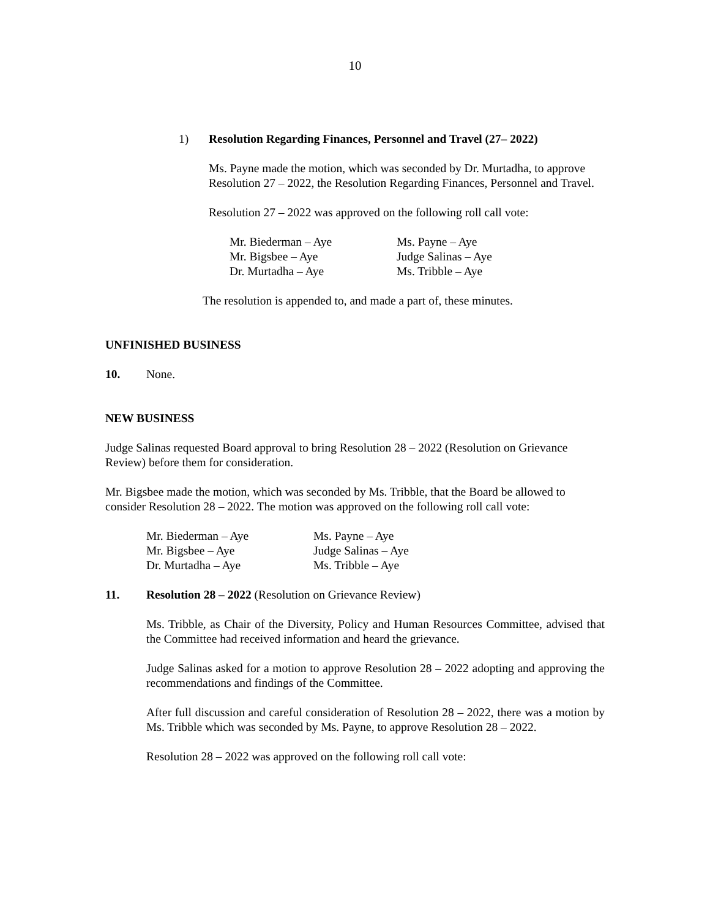10
1) Resolution Regarding Finances, Personnel and Travel (27– 2022)
Ms. Payne made the motion, which was seconded by Dr. Murtadha, to approve Resolution 27 – 2022, the Resolution Regarding Finances, Personnel and Travel.
Resolution 27 – 2022 was approved on the following roll call vote:
| Mr. Biederman – Aye | Ms. Payne – Aye |
| Mr. Bigsbee – Aye | Judge Salinas – Aye |
| Dr. Murtadha – Aye | Ms. Tribble – Aye |
The resolution is appended to, and made a part of, these minutes.
UNFINISHED BUSINESS
10. None.
NEW BUSINESS
Judge Salinas requested Board approval to bring Resolution 28 – 2022 (Resolution on Grievance Review) before them for consideration.
Mr. Bigsbee made the motion, which was seconded by Ms. Tribble, that the Board be allowed to consider Resolution 28 – 2022. The motion was approved on the following roll call vote:
| Mr. Biederman – Aye | Ms. Payne – Aye |
| Mr. Bigsbee – Aye | Judge Salinas – Aye |
| Dr. Murtadha – Aye | Ms. Tribble – Aye |
11. Resolution 28 – 2022 (Resolution on Grievance Review)
Ms. Tribble, as Chair of the Diversity, Policy and Human Resources Committee, advised that the Committee had received information and heard the grievance.
Judge Salinas asked for a motion to approve Resolution 28 – 2022 adopting and approving the recommendations and findings of the Committee.
After full discussion and careful consideration of Resolution 28 – 2022, there was a motion by Ms. Tribble which was seconded by Ms. Payne, to approve Resolution 28 – 2022.
Resolution 28 – 2022 was approved on the following roll call vote: